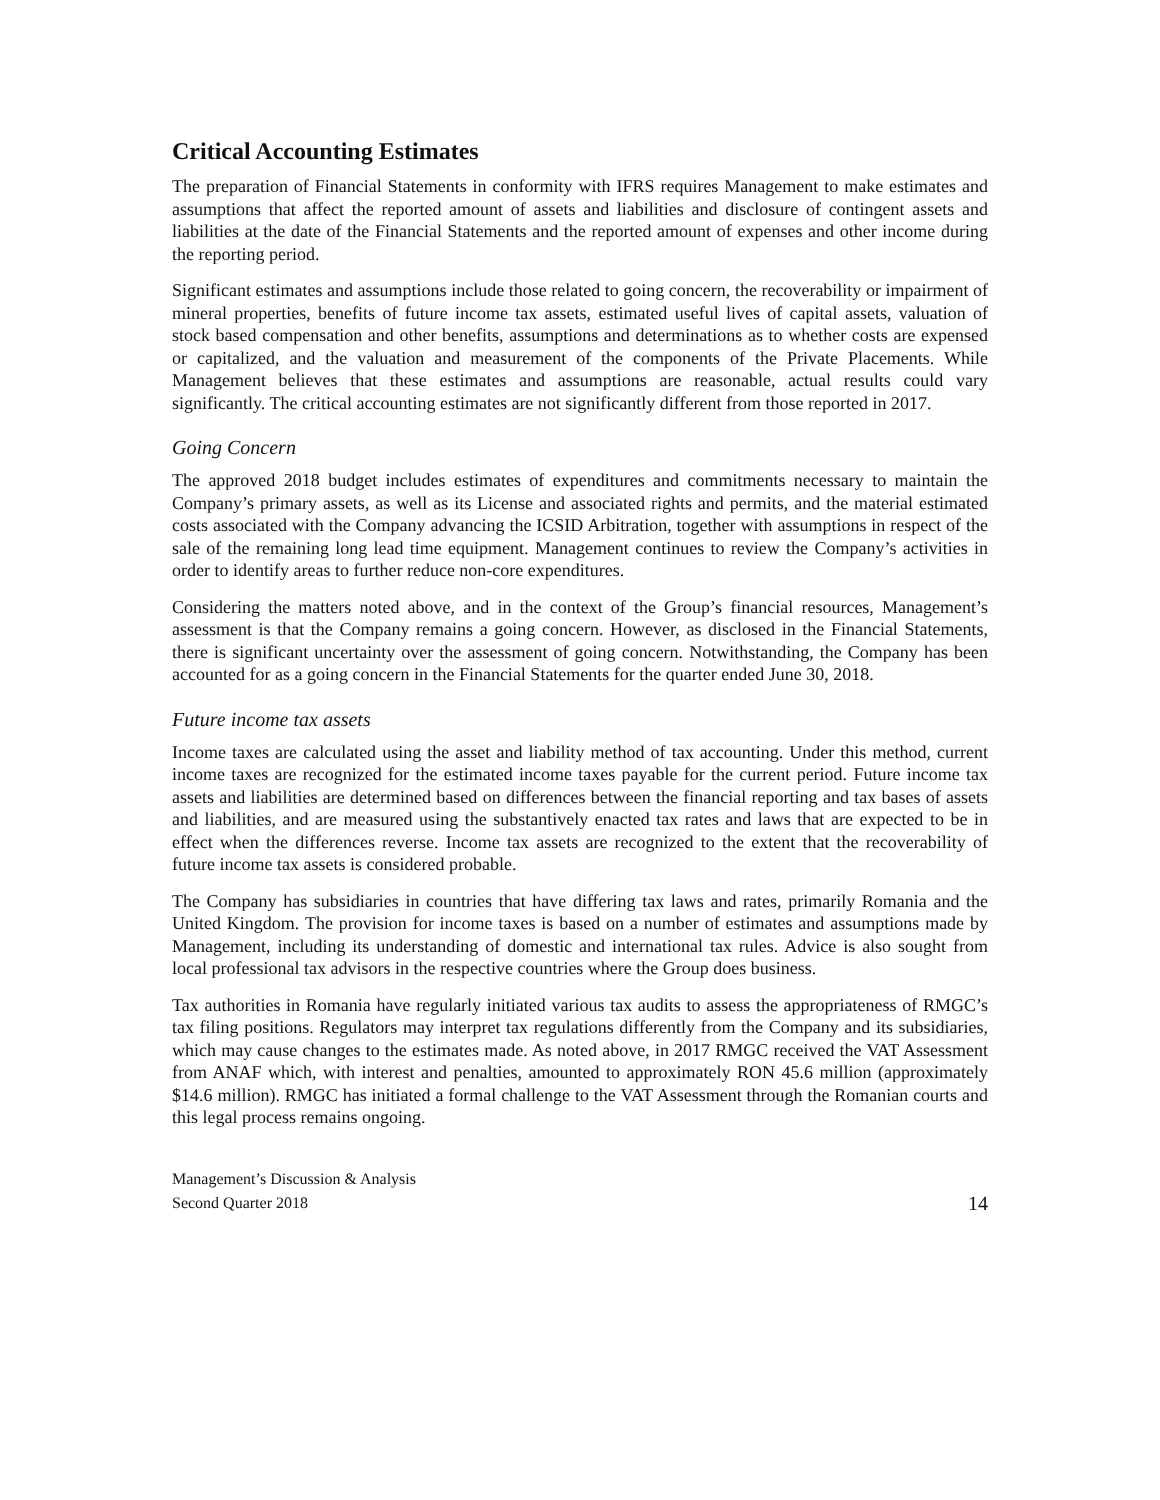Critical Accounting Estimates
The preparation of Financial Statements in conformity with IFRS requires Management to make estimates and assumptions that affect the reported amount of assets and liabilities and disclosure of contingent assets and liabilities at the date of the Financial Statements and the reported amount of expenses and other income during the reporting period.
Significant estimates and assumptions include those related to going concern, the recoverability or impairment of mineral properties, benefits of future income tax assets, estimated useful lives of capital assets, valuation of stock based compensation and other benefits, assumptions and determinations as to whether costs are expensed or capitalized, and the valuation and measurement of the components of the Private Placements. While Management believes that these estimates and assumptions are reasonable, actual results could vary significantly. The critical accounting estimates are not significantly different from those reported in 2017.
Going Concern
The approved 2018 budget includes estimates of expenditures and commitments necessary to maintain the Company’s primary assets, as well as its License and associated rights and permits, and the material estimated costs associated with the Company advancing the ICSID Arbitration, together with assumptions in respect of the sale of the remaining long lead time equipment. Management continues to review the Company’s activities in order to identify areas to further reduce non-core expenditures.
Considering the matters noted above, and in the context of the Group’s financial resources, Management’s assessment is that the Company remains a going concern. However, as disclosed in the Financial Statements, there is significant uncertainty over the assessment of going concern. Notwithstanding, the Company has been accounted for as a going concern in the Financial Statements for the quarter ended June 30, 2018.
Future income tax assets
Income taxes are calculated using the asset and liability method of tax accounting. Under this method, current income taxes are recognized for the estimated income taxes payable for the current period. Future income tax assets and liabilities are determined based on differences between the financial reporting and tax bases of assets and liabilities, and are measured using the substantively enacted tax rates and laws that are expected to be in effect when the differences reverse. Income tax assets are recognized to the extent that the recoverability of future income tax assets is considered probable.
The Company has subsidiaries in countries that have differing tax laws and rates, primarily Romania and the United Kingdom. The provision for income taxes is based on a number of estimates and assumptions made by Management, including its understanding of domestic and international tax rules. Advice is also sought from local professional tax advisors in the respective countries where the Group does business.
Tax authorities in Romania have regularly initiated various tax audits to assess the appropriateness of RMGC’s tax filing positions. Regulators may interpret tax regulations differently from the Company and its subsidiaries, which may cause changes to the estimates made. As noted above, in 2017 RMGC received the VAT Assessment from ANAF which, with interest and penalties, amounted to approximately RON 45.6 million (approximately $14.6 million). RMGC has initiated a formal challenge to the VAT Assessment through the Romanian courts and this legal process remains ongoing.
Management’s Discussion & Analysis
Second Quarter 2018
14